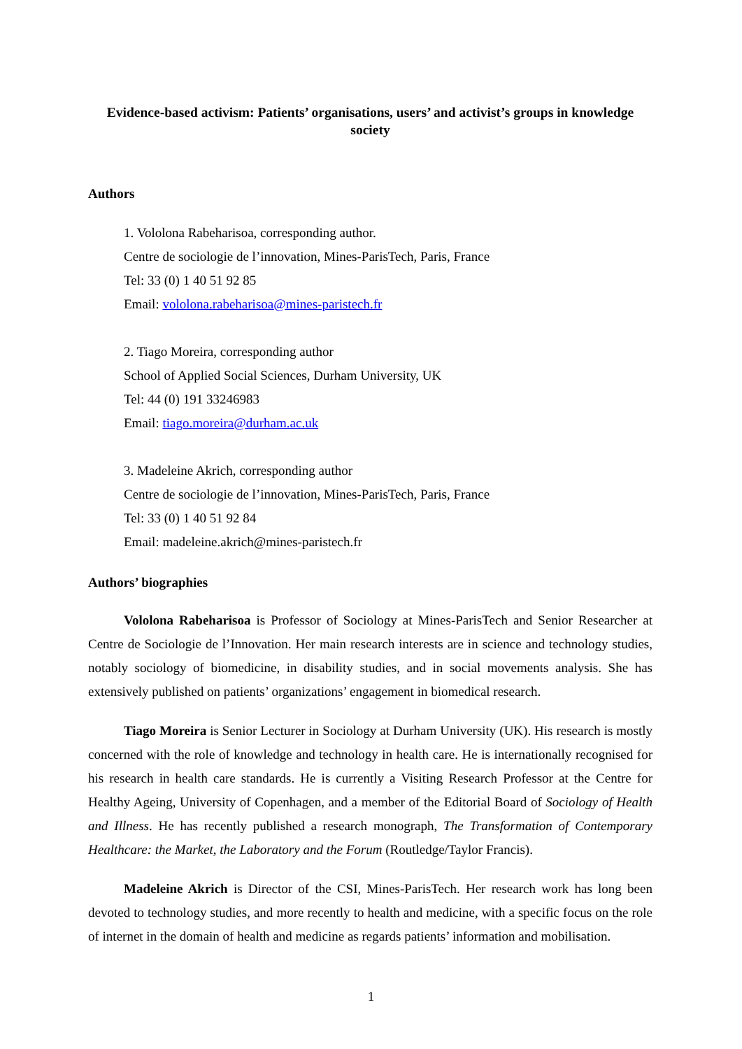Evidence-based activism: Patients’ organisations, users’ and activist’s groups in knowledge society
Authors
1. Vololona Rabeharisoa, corresponding author.
Centre de sociologie de l’innovation, Mines-ParisTech, Paris, France
Tel: 33 (0) 1 40 51 92 85
Email: vololona.rabeharisoa@mines-paristech.fr
2. Tiago Moreira, corresponding author
School of Applied Social Sciences, Durham University, UK
Tel: 44 (0) 191 33246983
Email: tiago.moreira@durham.ac.uk
3. Madeleine Akrich, corresponding author
Centre de sociologie de l’innovation, Mines-ParisTech, Paris, France
Tel: 33 (0) 1 40 51 92 84
Email: madeleine.akrich@mines-paristech.fr
Authors’ biographies
Vololona Rabeharisoa is Professor of Sociology at Mines-ParisTech and Senior Researcher at Centre de Sociologie de l’Innovation. Her main research interests are in science and technology studies, notably sociology of biomedicine, in disability studies, and in social movements analysis. She has extensively published on patients’ organizations’ engagement in biomedical research.
Tiago Moreira is Senior Lecturer in Sociology at Durham University (UK). His research is mostly concerned with the role of knowledge and technology in health care. He is internationally recognised for his research in health care standards. He is currently a Visiting Research Professor at the Centre for Healthy Ageing, University of Copenhagen, and a member of the Editorial Board of Sociology of Health and Illness. He has recently published a research monograph, The Transformation of Contemporary Healthcare: the Market, the Laboratory and the Forum (Routledge/Taylor Francis).
Madeleine Akrich is Director of the CSI, Mines-ParisTech. Her research work has long been devoted to technology studies, and more recently to health and medicine, with a specific focus on the role of internet in the domain of health and medicine as regards patients’ information and mobilisation.
1